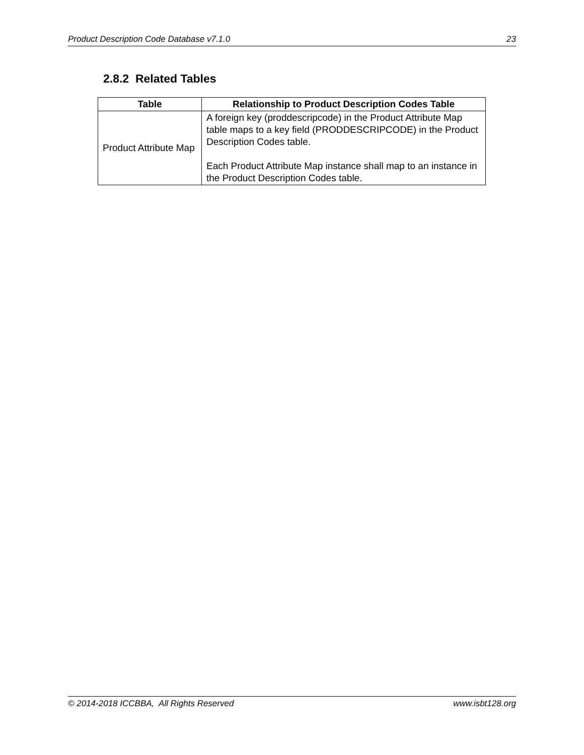Product Description Code Database v7.1.0 23
2.8.2 Related Tables
| Table | Relationship to Product Description Codes Table |
| --- | --- |
| Product Attribute Map | A foreign key (proddescripcode) in the Product Attribute Map table maps to a key field (PRODDESCRIPCODE) in the Product Description Codes table. Each Product Attribute Map instance shall map to an instance in the Product Description Codes table. |
© 2014-2018 ICCBBA, All Rights Reserved www.isbt128.org